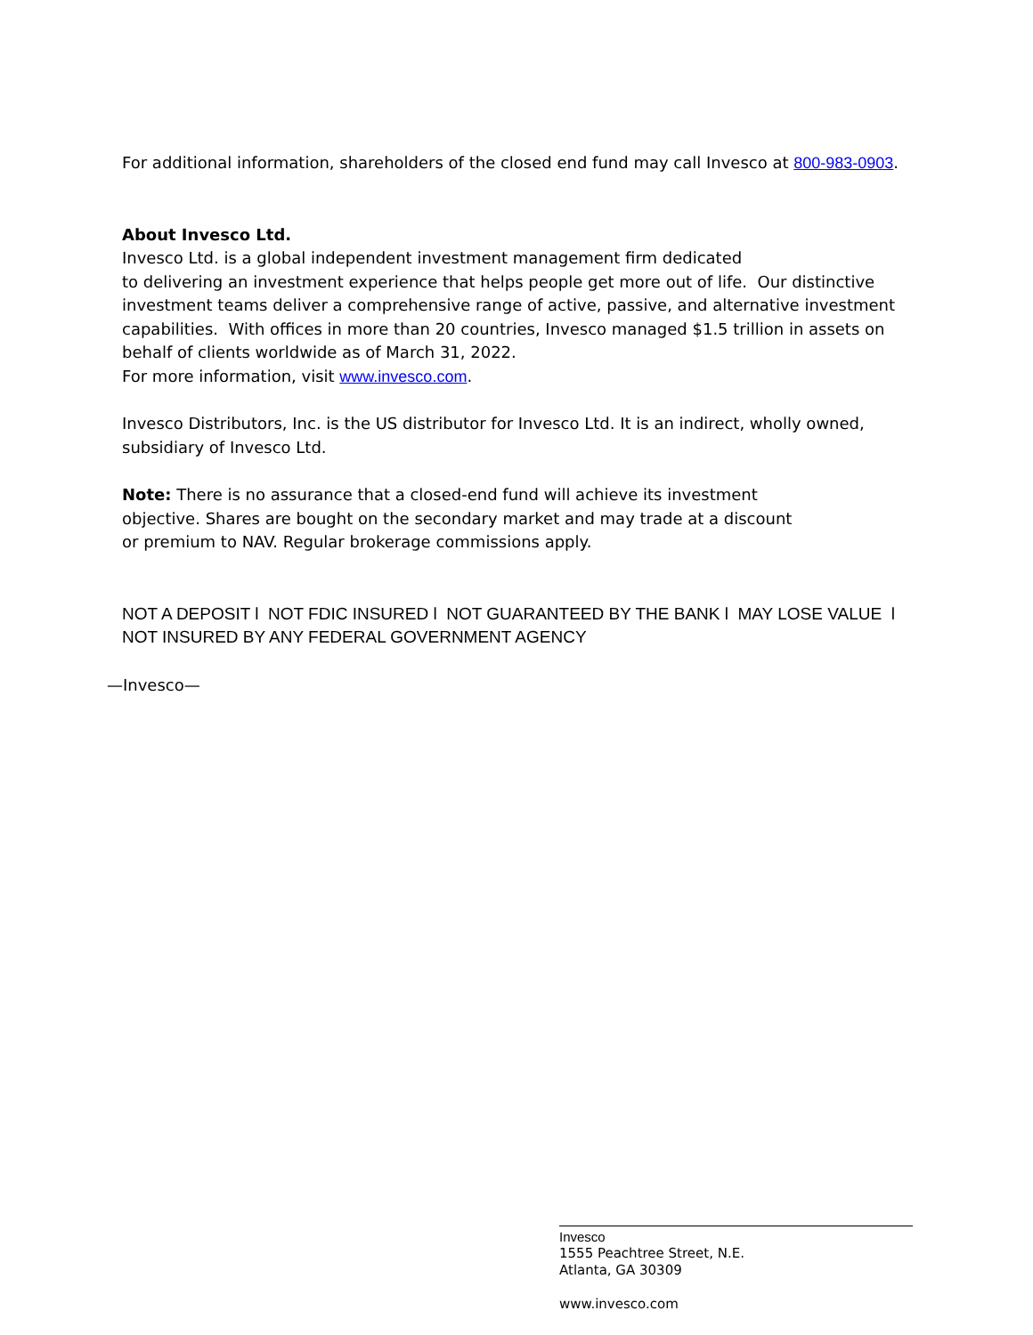For additional information, shareholders of the closed end fund may call Invesco at 800-983-0903.
About Invesco Ltd.
Invesco Ltd. is a global independent investment management firm dedicated
to delivering an investment experience that helps people get more out of life. Our distinctive investment teams deliver a comprehensive range of active, passive, and alternative investment capabilities. With offices in more than 20 countries, Invesco managed $1.5 trillion in assets on behalf of clients worldwide as of March 31, 2022.
For more information, visit www.invesco.com.
Invesco Distributors, Inc. is the US distributor for Invesco Ltd. It is an indirect, wholly owned, subsidiary of Invesco Ltd.
Note: There is no assurance that a closed-end fund will achieve its investment
objective. Shares are bought on the secondary market and may trade at a discount
or premium to NAV. Regular brokerage commissions apply.
NOT A DEPOSIT l NOT FDIC INSURED l NOT GUARANTEED BY THE BANK l MAY LOSE VALUE l NOT INSURED BY ANY FEDERAL GOVERNMENT AGENCY
—Invesco—
Invesco
1555 Peachtree Street, N.E.
Atlanta, GA 30309
www.invesco.com